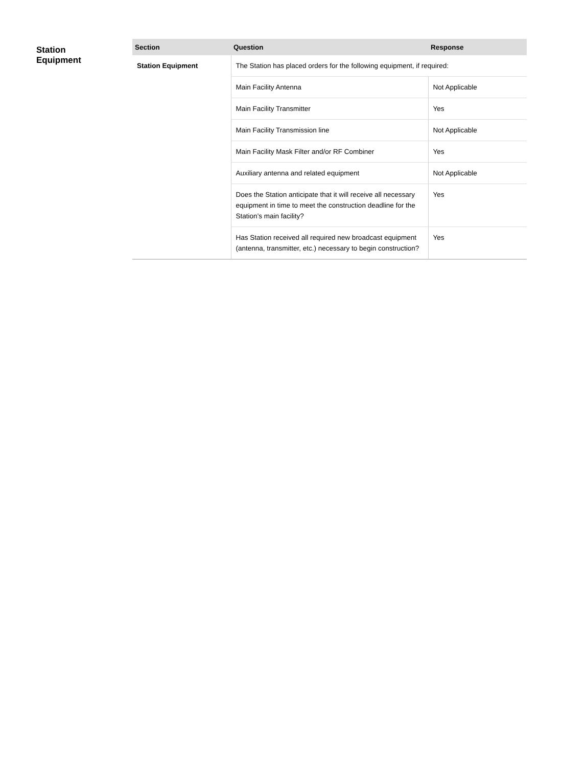Station
Equipment
| Section | Question | Response |
| --- | --- | --- |
| Station Equipment | The Station has placed orders for the following equipment, if required: | |
| | Main Facility Antenna | Not Applicable |
| | Main Facility Transmitter | Yes |
| | Main Facility Transmission line | Not Applicable |
| | Main Facility Mask Filter and/or RF Combiner | Yes |
| | Auxiliary antenna and related equipment | Not Applicable |
| | Does the Station anticipate that it will receive all necessary equipment in time to meet the construction deadline for the Station’s main facility? | Yes |
| | Has Station received all required new broadcast equipment (antenna, transmitter, etc.) necessary to begin construction? | Yes |